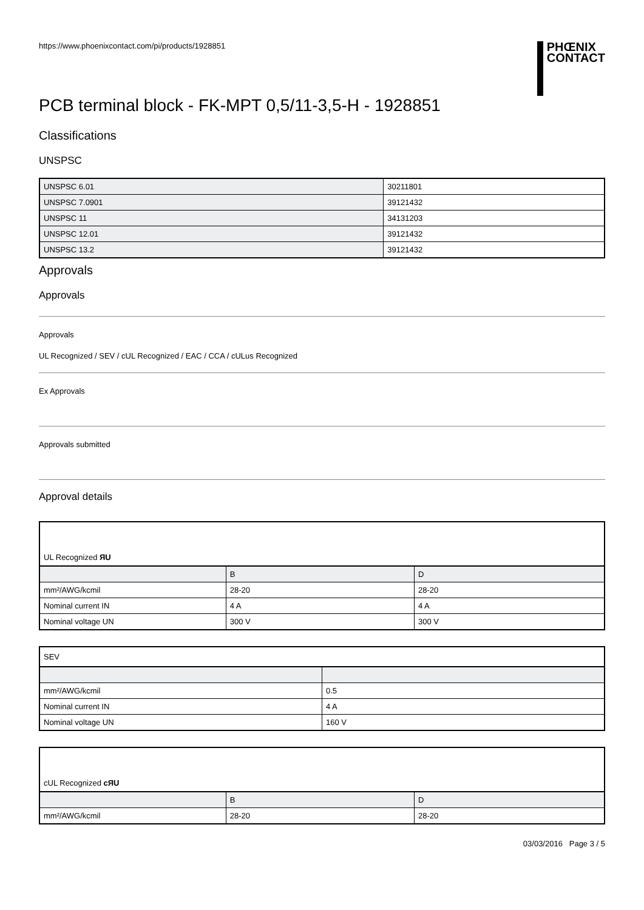https://www.phoenixcontact.com/pi/products/1928851
PHŒNIX
CONTACT
PCB terminal block - FK-MPT 0,5/11-3,5-H - 1928851
Classifications
UNSPSC
| UNSPSC 6.01 | 30211801 |
| UNSPSC 7.0901 | 39121432 |
| UNSPSC 11 | 34131203 |
| UNSPSC 12.01 | 39121432 |
| UNSPSC 13.2 | 39121432 |
Approvals
Approvals
Approvals
UL Recognized / SEV / cUL Recognized / EAC / CCA / cULus Recognized
Ex Approvals
Approvals submitted
Approval details
UL Recognized ЯU
| | B | D |
| mm²/AWG/kcmil | 28-20 | 28-20 |
| Nominal current IN | 4 A | 4 A |
| Nominal voltage UN | 300 V | 300 V |
SEV
| mm²/AWG/kcmil | 0.5 |
| Nominal current IN | 4 A |
| Nominal voltage UN | 160 V |
cUL Recognized cЯU
| | B | D |
| mm²/AWG/kcmil | 28-20 | 28-20 |
03/03/2016 Page 3 / 5